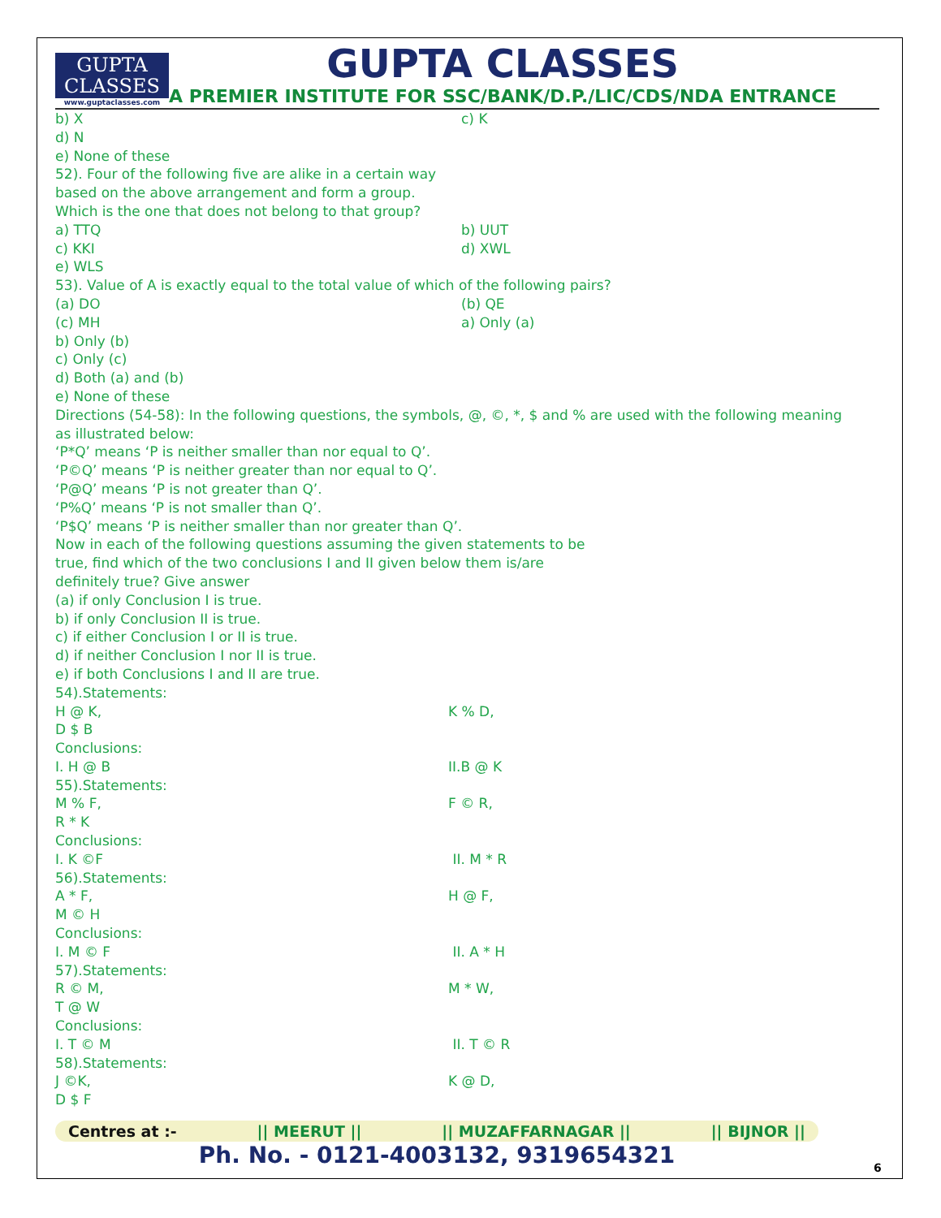GUPTA
CLASSES
www.guptaclasses.com
GUPTA CLASSES
A PREMIER INSTITUTE FOR SSC/BANK/D.P./LIC/CDS/NDA ENTRANCE
b) X c) K
d) N
e) None of these
52). Four of the following five are alike in a certain way
based on the above arrangement and form a group.
Which is the one that does not belong to that group?
a) TTQ b) UUT
c) KKI d) XWL
e) WLS
53). Value of A is exactly equal to the total value of which of the following pairs?
(a) DO (b) QE
(c) MH a) Only (a)
b) Only (b)
c) Only (c)
d) Both (a) and (b)
e) None of these
Directions (54-58): In the following questions, the symbols, @, ©, *, $ and % are used with the following meaning
as illustrated below:
‘P*Q’ means ‘P is neither smaller than nor equal to Q’.
‘P©Q’ means ‘P is neither greater than nor equal to Q’.
‘P@Q’ means ‘P is not greater than Q’.
‘P%Q’ means ‘P is not smaller than Q’.
‘P$Q’ means ‘P is neither smaller than nor greater than Q’.
Now in each of the following questions assuming the given statements to be
true, find which of the two conclusions I and II given below them is/are
definitely true? Give answer
(a) if only Conclusion I is true.
b) if only Conclusion II is true.
c) if either Conclusion I or II is true.
d) if neither Conclusion I nor II is true.
e) if both Conclusions I and II are true.
54).Statements:
H @ K, K % D,
D $ B
Conclusions:
I. H @ B II.B @ K
55).Statements:
M % F, F © R,
R * K
Conclusions:
I. K ©F II. M * R
56).Statements:
A * F, H @ F,
M © H
Conclusions:
I. M © F II. A * H
57).Statements:
R © M, M * W,
T @ W
Conclusions:
I. T © M II. T © R
58).Statements:
J ©K, K @ D,
D $ F
Centres at :- || MEERUT || || MUZAFFARNAGAR || || BIJNOR ||
Ph. No. - 0121-4003132, 9319654321
6